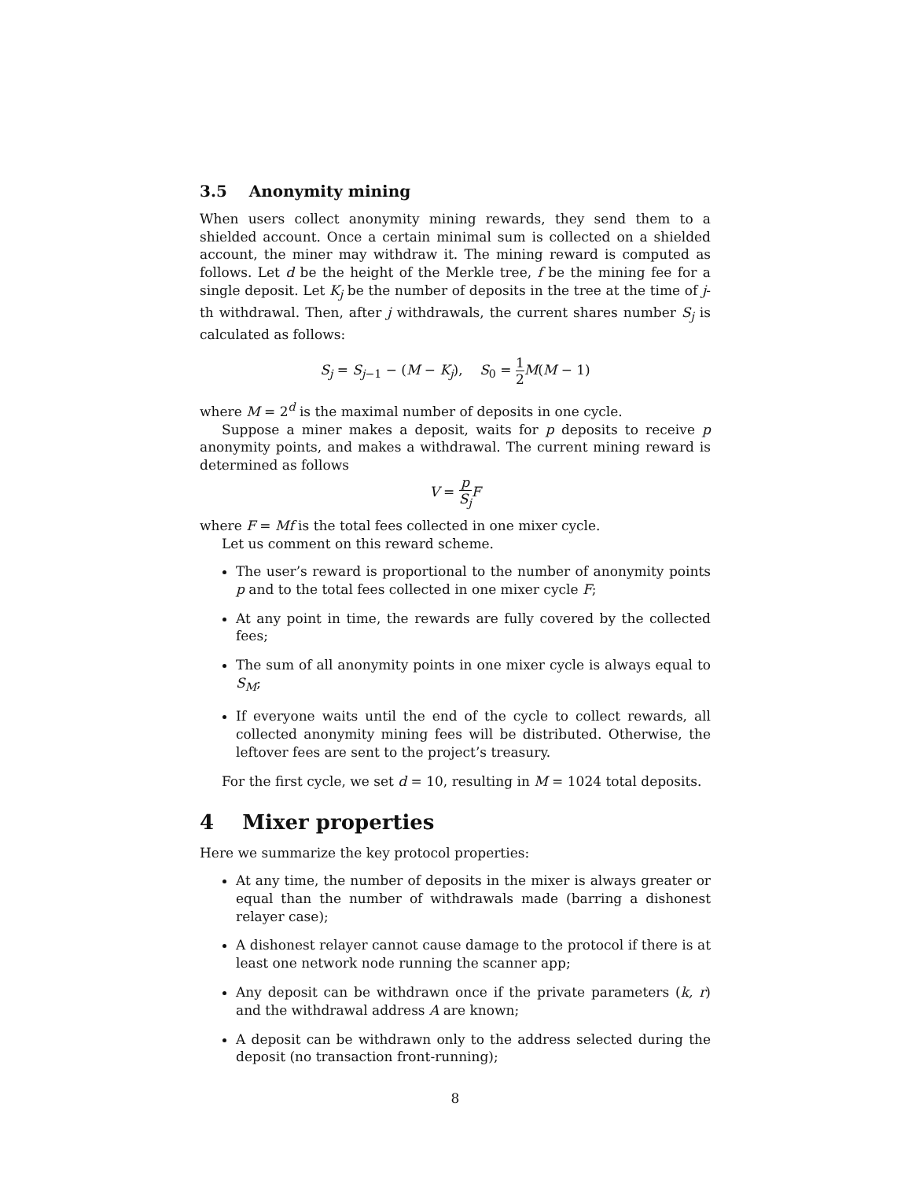3.5 Anonymity mining
When users collect anonymity mining rewards, they send them to a shielded account. Once a certain minimal sum is collected on a shielded account, the miner may withdraw it. The mining reward is computed as follows. Let d be the height of the Merkle tree, f be the mining fee for a single deposit. Let K<sub>j</sub> be the number of deposits in the tree at the time of j-th withdrawal. Then, after j withdrawals, the current shares number S<sub>j</sub> is calculated as follows:
S<sub>j</sub> = S<sub>j</sub><sub>−1</sub> − (M − K<sub>j</sub>), S<sub>0</sub> = 1 2 M(M − 1)
where M = 2<sup>d</sup> is the maximal number of deposits in one cycle.
Suppose a miner makes a deposit, waits for p deposits to receive p anonymity points, and makes a withdrawal. The current mining reward is determined as follows
V = p S<sub>j</sub> F
where F = Mf is the total fees collected in one mixer cycle.
Let us comment on this reward scheme.
The user’s reward is proportional to the number of anonymity points p and to the total fees collected in one mixer cycle F;
At any point in time, the rewards are fully covered by the collected fees;
The sum of all anonymity points in one mixer cycle is always equal to S<sub>M</sub>;
If everyone waits until the end of the cycle to collect rewards, all collected anonymity mining fees will be distributed. Otherwise, the leftover fees are sent to the project’s treasury.
For the first cycle, we set d = 10, resulting in M = 1024 total deposits.
4 Mixer properties
Here we summarize the key protocol properties:
At any time, the number of deposits in the mixer is always greater or equal than the number of withdrawals made (barring a dishonest relayer case);
A dishonest relayer cannot cause damage to the protocol if there is at least one network node running the scanner app;
Any deposit can be withdrawn once if the private parameters (k, r) and the withdrawal address A are known;
A deposit can be withdrawn only to the address selected during the deposit (no transaction front-running);
8